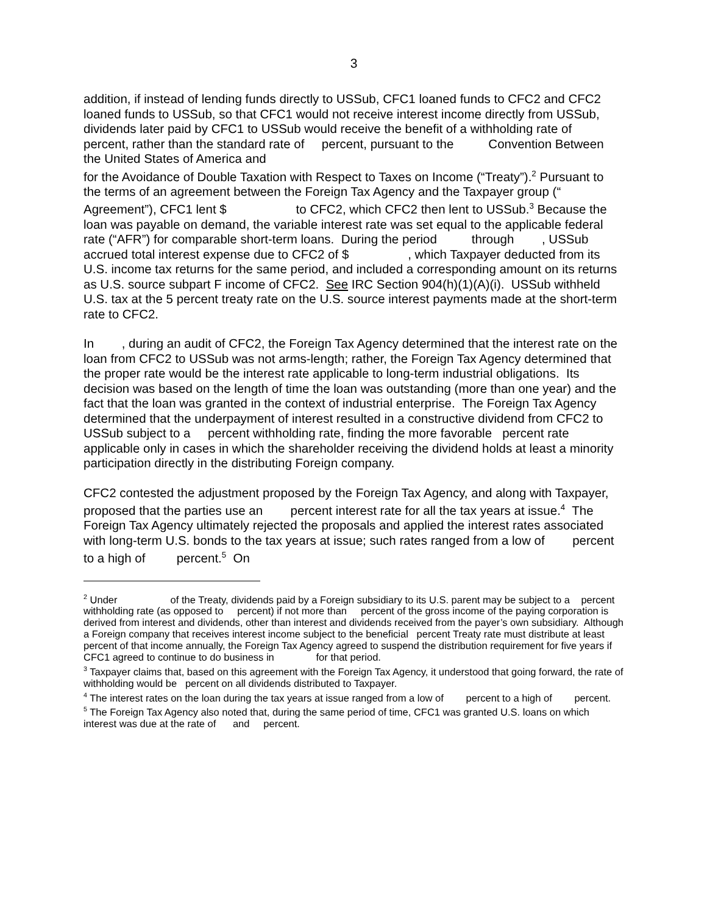3
addition, if instead of lending funds directly to USSub, CFC1 loaned funds to CFC2 and CFC2 loaned funds to USSub, so that CFC1 would not receive interest income directly from USSub, dividends later paid by CFC1 to USSub would receive the benefit of a withholding rate of percent, rather than the standard rate of percent, pursuant to the Convention Between the United States of America and for the Avoidance of Double Taxation with Respect to Taxes on Income (“Treaty”).<sup>2</sup> Pursuant to the terms of an agreement between the Foreign Tax Agency and the Taxpayer group (“ Agreement”), CFC1 lent $ to CFC2, which CFC2 then lent to USSub.<sup>3</sup> Because the loan was payable on demand, the variable interest rate was set equal to the applicable federal rate (“AFR”) for comparable short-term loans. During the period through , USSub accrued total interest expense due to CFC2 of $ , which Taxpayer deducted from its U.S. income tax returns for the same period, and included a corresponding amount on its returns as U.S. source subpart F income of CFC2. See IRC Section 904(h)(1)(A)(i). USSub withheld U.S. tax at the 5 percent treaty rate on the U.S. source interest payments made at the short-term rate to CFC2.
In , during an audit of CFC2, the Foreign Tax Agency determined that the interest rate on the loan from CFC2 to USSub was not arms-length; rather, the Foreign Tax Agency determined that the proper rate would be the interest rate applicable to long-term industrial obligations. Its decision was based on the length of time the loan was outstanding (more than one year) and the fact that the loan was granted in the context of industrial enterprise. The Foreign Tax Agency determined that the underpayment of interest resulted in a constructive dividend from CFC2 to USSub subject to a percent withholding rate, finding the more favorable percent rate applicable only in cases in which the shareholder receiving the dividend holds at least a minority participation directly in the distributing Foreign company.
CFC2 contested the adjustment proposed by the Foreign Tax Agency, and along with Taxpayer, proposed that the parties use an percent interest rate for all the tax years at issue.<sup>4</sup> The Foreign Tax Agency ultimately rejected the proposals and applied the interest rates associated with long-term U.S. bonds to the tax years at issue; such rates ranged from a low of percent to a high of percent.<sup>5</sup> On
<sup>2</sup> Under of the Treaty, dividends paid by a Foreign subsidiary to its U.S. parent may be subject to a percent withholding rate (as opposed to percent) if not more than percent of the gross income of the paying corporation is derived from interest and dividends, other than interest and dividends received from the payer’s own subsidiary. Although a Foreign company that receives interest income subject to the beneficial percent Treaty rate must distribute at least percent of that income annually, the Foreign Tax Agency agreed to suspend the distribution requirement for five years if CFC1 agreed to continue to do business in for that period.
<sup>3</sup> Taxpayer claims that, based on this agreement with the Foreign Tax Agency, it understood that going forward, the rate of withholding would be percent on all dividends distributed to Taxpayer.
<sup>4</sup> The interest rates on the loan during the tax years at issue ranged from a low of percent to a high of percent.
<sup>5</sup> The Foreign Tax Agency also noted that, during the same period of time, CFC1 was granted U.S. loans on which interest was due at the rate of and percent.